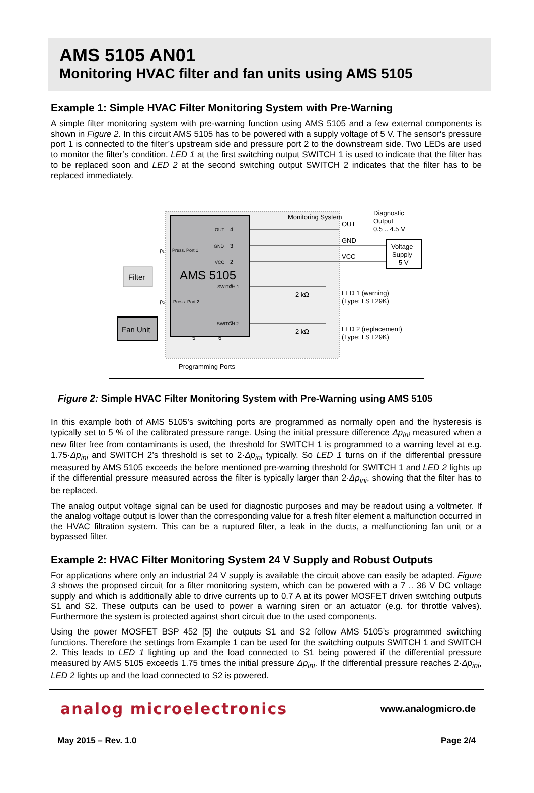AMS 5105 AN01
Monitoring HVAC filter and fan units using AMS 5105
Example 1: Simple HVAC Filter Monitoring System with Pre-Warning
A simple filter monitoring system with pre-warning function using AMS 5105 and a few external components is shown in Figure 2. In this circuit AMS 5105 has to be powered with a supply voltage of 5 V. The sensor‘s pressure port 1 is connected to the filter’s upstream side and pressure port 2 to the downstream side. Two LEDs are used to monitor the filter’s condition. LED 1 at the first switching output SWITCH 1 is used to indicate that the filter has to be replaced soon and LED 2 at the second switching output SWITCH 2 indicates that the filter has to be replaced immediately.
AMS 5105
Press. Port 1
Press. Port 2
Monitoring System
OUT
4
GND
3
VCC
2
SWITCH 1
8
SWITCH 2
7
5
6
OUT
GND
VCC
Diagnostic
Output
0.5 .. 4.5 V
Voltage
Supply
5 V
2 kΩ
2 kΩ
LED 1 (warning)
(Type: LS L29K)
LED 2 (replacement)
(Type: LS L29K)
Filter
Fan Unit
p₁
p₂
Programming Ports
Figure 2: Simple HVAC Filter Monitoring System with Pre-Warning using AMS 5105
In this example both of AMS 5105’s switching ports are programmed as normally open and the hysteresis is typically set to 5 % of the calibrated pressure range. Using the initial pressure difference Δp<sub>ini</sub> measured when a new filter free from contaminants is used, the threshold for SWITCH 1 is programmed to a warning level at e.g. 1.75·Δp<sub>ini</sub> and SWITCH 2’s threshold is set to 2·Δp<sub>ini</sub> typically. So LED 1 turns on if the differential pressure measured by AMS 5105 exceeds the before mentioned pre-warning threshold for SWITCH 1 and LED 2 lights up if the differential pressure measured across the filter is typically larger than 2·Δp<sub>ini</sub>, showing that the filter has to be replaced.
The analog output voltage signal can be used for diagnostic purposes and may be readout using a voltmeter. If the analog voltage output is lower than the corresponding value for a fresh filter element a malfunction occurred in the HVAC filtration system. This can be a ruptured filter, a leak in the ducts, a malfunctioning fan unit or a bypassed filter.
Example 2: HVAC Filter Monitoring System 24 V Supply and Robust Outputs
For applications where only an industrial 24 V supply is available the circuit above can easily be adapted. Figure 3 shows the proposed circuit for a filter monitoring system, which can be powered with a 7 .. 36 V DC voltage supply and which is additionally able to drive currents up to 0.7 A at its power MOSFET driven switching outputs S1 and S2. These outputs can be used to power a warning siren or an actuator (e.g. for throttle valves). Furthermore the system is protected against short circuit due to the used components.
Using the power MOSFET BSP 452 [5] the outputs S1 and S2 follow AMS 5105’s programmed switching functions. Therefore the settings from Example 1 can be used for the switching outputs SWITCH 1 and SWITCH 2. This leads to LED 1 lighting up and the load connected to S1 being powered if the differential pressure measured by AMS 5105 exceeds 1.75 times the initial pressure Δp<sub>ini</sub>. If the differential pressure reaches 2·Δp<sub>ini</sub>, LED 2 lights up and the load connected to S2 is powered.
analog microelectronics
www.analogmicro.de
May 2015 – Rev. 1.0 Page 2/4